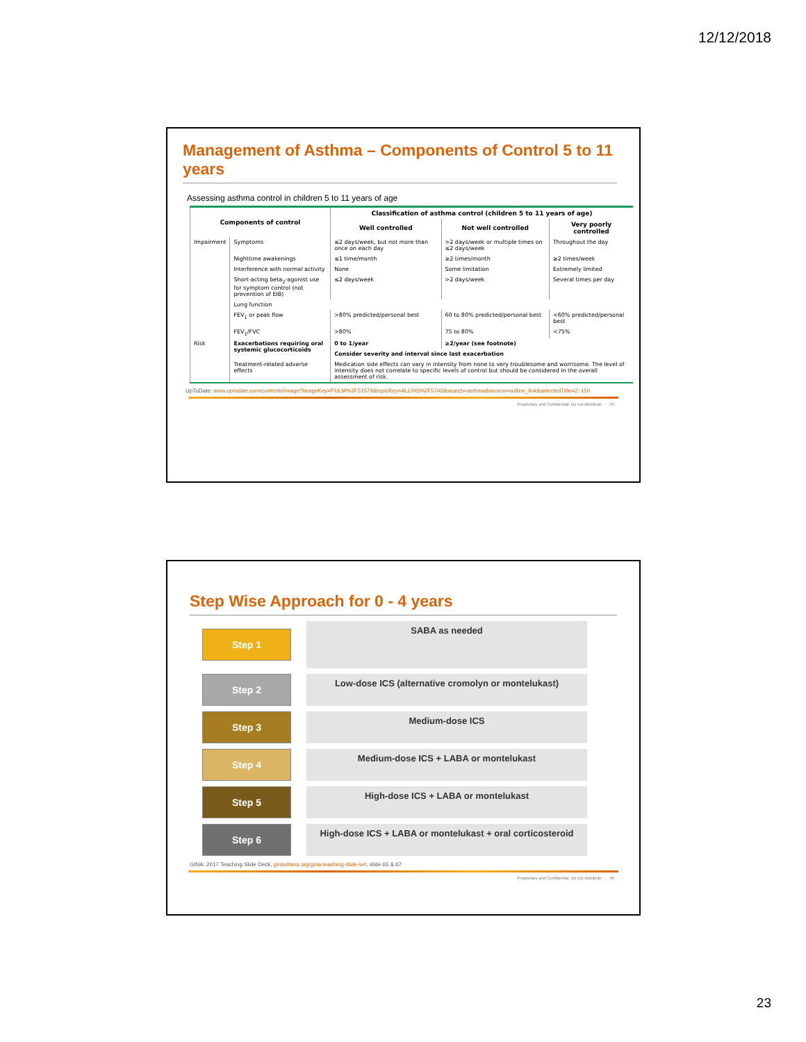12/12/2018
Management of Asthma – Components of Control 5 to 11 years
Assessing asthma control in children 5 to 11 years of age
| Components of control | | Classification of asthma control (children 5 to 11 years of age) | | |
| --- | --- | --- | --- | --- |
| | | Well controlled | Not well controlled | Very poorly controlled |
| Impairment | Symptoms | ≤2 days/week, but not more than once on each day | >2 days/week or multiple times on ≤2 days/week | Throughout the day |
| | Nighttime awakenings | ≤1 time/month | ≥2 times/month | ≥2 times/week |
| | Interference with normal activity | None | Some limitation | Extremely limited |
| | Short-acting beta<sub>2</sub>-agonist use for symptom control (not prevention of EIB) | ≤2 days/week | >2 days/week | Several times per day |
| | Lung function | | | |
| | FEV<sub>1</sub> or peak flow | >80% predicted/personal best | 60 to 80% predicted/personal best | <60% predicted/personal best |
| | FEV<sub>1</sub>/FVC | >80% | 75 to 80% | <75% |
| Risk | Exacerbations requiring oral systemic glucocorticoids | 0 to 1/year | ≥2/year (see footnote) | |
| | | Consider severity and interval since last exacerbation | | |
| | Treatment-related adverse effects | Medication side effects can vary in intensity from none to very troublesome and worrisome. The level of intensity does not correlate to specific levels of control but should be considered in the overall assessment of risk. | | |
UpToDate: www.uptodate.com/contents/image?imageKey=PULM%2F51579&topicKey=ALLRG%2F5742&search=asthma&source=outline_link&selectedTitle=2~150
Proprietary and Confidential. Do not distribute. 45
Step Wise Approach for 0 - 4 years
Step 1
SABA as needed
Step 2
Low-dose ICS (alternative cromolyn or montelukast)
Step 3
Medium-dose ICS
Step 4
Medium-dose ICS + LABA or montelukast
Step 5
High-dose ICS + LABA or montelukast
Step 6
High-dose ICS + LABA or montelukast + oral corticosteroid
GINA: 2017 Teaching Slide Deck, ginasthma.org/gina-teaching-slide-set, slide 65 & 67
Proprietary and Confidential. Do not distribute. 46
23